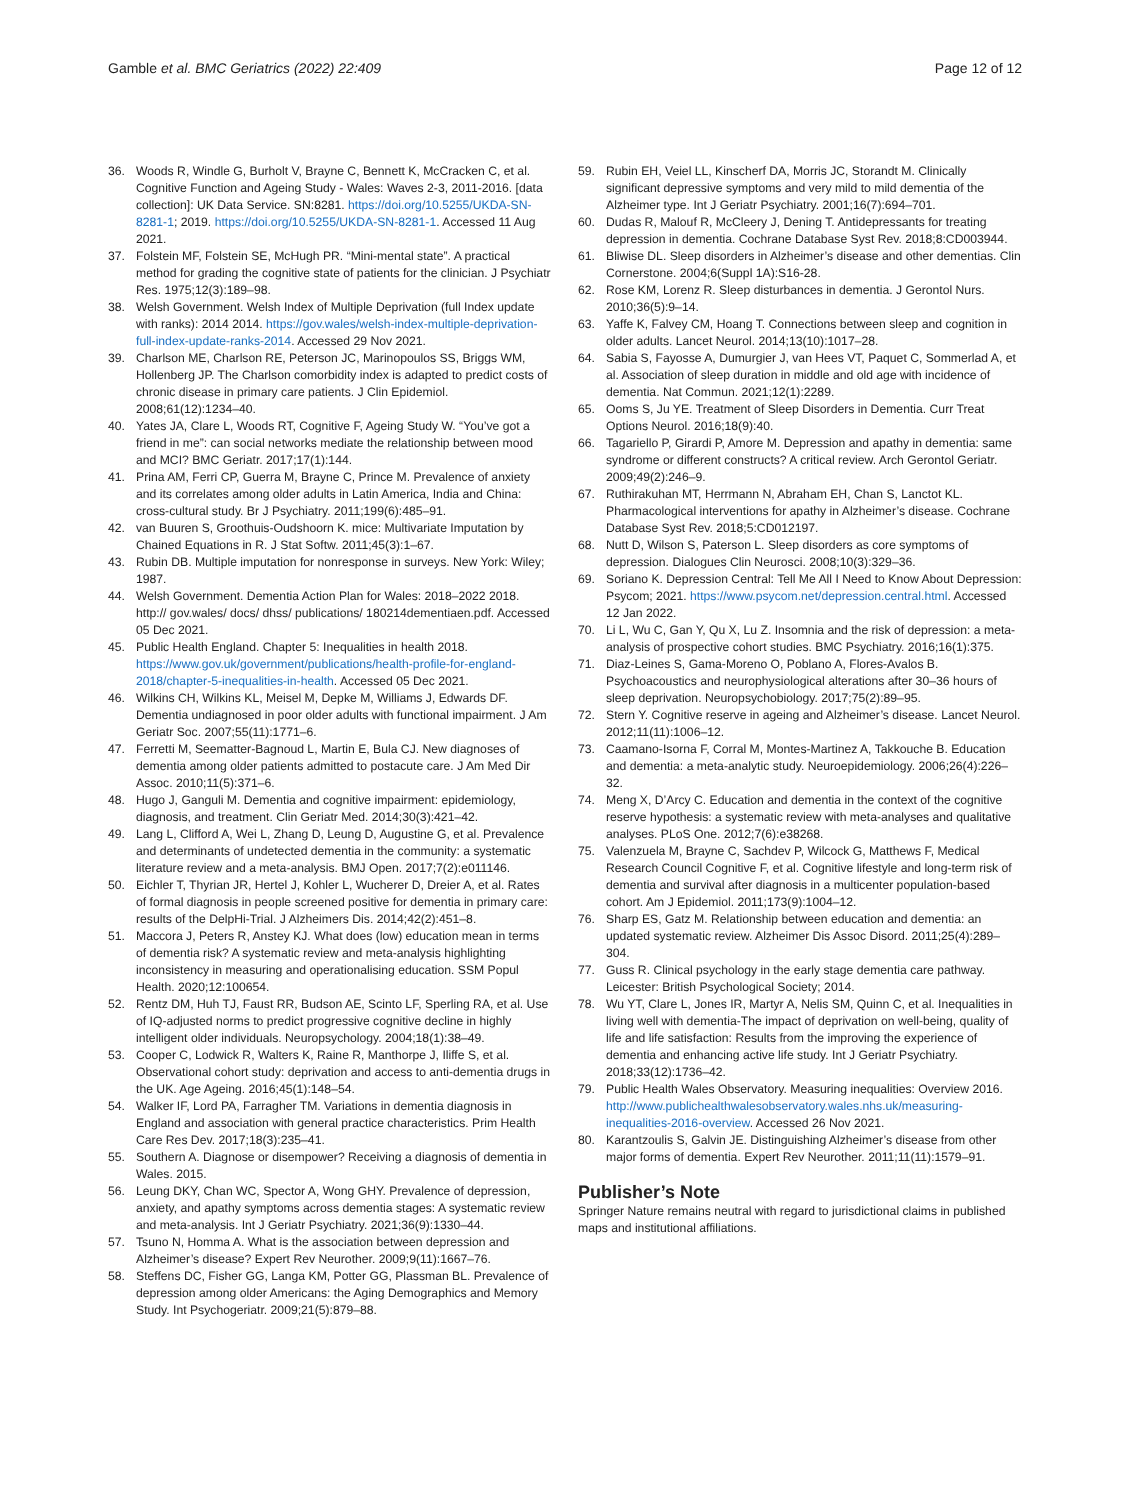Gamble et al. BMC Geriatrics (2022) 22:409 Page 12 of 12
36. Woods R, Windle G, Burholt V, Brayne C, Bennett K, McCracken C, et al. Cognitive Function and Ageing Study - Wales: Waves 2-3, 2011-2016. [data collection]: UK Data Service. SN:8281. https://doi.org/10.5255/UKDA-SN-8281-1; 2019. https://doi.org/10.5255/UKDA-SN-8281-1. Accessed 11 Aug 2021.
37. Folstein MF, Folstein SE, McHugh PR. “Mini-mental state”. A practical method for grading the cognitive state of patients for the clinician. J Psychiatr Res. 1975;12(3):189–98.
38. Welsh Government. Welsh Index of Multiple Deprivation (full Index update with ranks): 2014 2014. https://gov.wales/welsh-index-multiple-deprivation-full-index-update-ranks-2014. Accessed 29 Nov 2021.
39. Charlson ME, Charlson RE, Peterson JC, Marinopoulos SS, Briggs WM, Hollenberg JP. The Charlson comorbidity index is adapted to predict costs of chronic disease in primary care patients. J Clin Epidemiol. 2008;61(12):1234–40.
40. Yates JA, Clare L, Woods RT, Cognitive F, Ageing Study W. “You’ve got a friend in me”: can social networks mediate the relationship between mood and MCI? BMC Geriatr. 2017;17(1):144.
41. Prina AM, Ferri CP, Guerra M, Brayne C, Prince M. Prevalence of anxiety and its correlates among older adults in Latin America, India and China: cross-cultural study. Br J Psychiatry. 2011;199(6):485–91.
42. van Buuren S, Groothuis-Oudshoorn K. mice: Multivariate Imputation by Chained Equations in R. J Stat Softw. 2011;45(3):1–67.
43. Rubin DB. Multiple imputation for nonresponse in surveys. New York: Wiley; 1987.
44. Welsh Government. Dementia Action Plan for Wales: 2018–2022 2018. http:// gov.wales/ docs/ dhss/ publications/ 180214dementiaen.pdf. Accessed 05 Dec 2021.
45. Public Health England. Chapter 5: Inequalities in health 2018. https://www.gov.uk/government/publications/health-profile-for-england-2018/chapter-5-inequalities-in-health. Accessed 05 Dec 2021.
46. Wilkins CH, Wilkins KL, Meisel M, Depke M, Williams J, Edwards DF. Dementia undiagnosed in poor older adults with functional impairment. J Am Geriatr Soc. 2007;55(11):1771–6.
47. Ferretti M, Seematter-Bagnoud L, Martin E, Bula CJ. New diagnoses of dementia among older patients admitted to postacute care. J Am Med Dir Assoc. 2010;11(5):371–6.
48. Hugo J, Ganguli M. Dementia and cognitive impairment: epidemiology, diagnosis, and treatment. Clin Geriatr Med. 2014;30(3):421–42.
49. Lang L, Clifford A, Wei L, Zhang D, Leung D, Augustine G, et al. Prevalence and determinants of undetected dementia in the community: a systematic literature review and a meta-analysis. BMJ Open. 2017;7(2):e011146.
50. Eichler T, Thyrian JR, Hertel J, Kohler L, Wucherer D, Dreier A, et al. Rates of formal diagnosis in people screened positive for dementia in primary care: results of the DelpHi-Trial. J Alzheimers Dis. 2014;42(2):451–8.
51. Maccora J, Peters R, Anstey KJ. What does (low) education mean in terms of dementia risk? A systematic review and meta-analysis highlighting inconsistency in measuring and operationalising education. SSM Popul Health. 2020;12:100654.
52. Rentz DM, Huh TJ, Faust RR, Budson AE, Scinto LF, Sperling RA, et al. Use of IQ-adjusted norms to predict progressive cognitive decline in highly intelligent older individuals. Neuropsychology. 2004;18(1):38–49.
53. Cooper C, Lodwick R, Walters K, Raine R, Manthorpe J, Iliffe S, et al. Observational cohort study: deprivation and access to anti-dementia drugs in the UK. Age Ageing. 2016;45(1):148–54.
54. Walker IF, Lord PA, Farragher TM. Variations in dementia diagnosis in England and association with general practice characteristics. Prim Health Care Res Dev. 2017;18(3):235–41.
55. Southern A. Diagnose or disempower? Receiving a diagnosis of dementia in Wales. 2015.
56. Leung DKY, Chan WC, Spector A, Wong GHY. Prevalence of depression, anxiety, and apathy symptoms across dementia stages: A systematic review and meta-analysis. Int J Geriatr Psychiatry. 2021;36(9):1330–44.
57. Tsuno N, Homma A. What is the association between depression and Alzheimer’s disease? Expert Rev Neurother. 2009;9(11):1667–76.
58. Steffens DC, Fisher GG, Langa KM, Potter GG, Plassman BL. Prevalence of depression among older Americans: the Aging Demographics and Memory Study. Int Psychogeriatr. 2009;21(5):879–88.
59. Rubin EH, Veiel LL, Kinscherf DA, Morris JC, Storandt M. Clinically significant depressive symptoms and very mild to mild dementia of the Alzheimer type. Int J Geriatr Psychiatry. 2001;16(7):694–701.
60. Dudas R, Malouf R, McCleery J, Dening T. Antidepressants for treating depression in dementia. Cochrane Database Syst Rev. 2018;8:CD003944.
61. Bliwise DL. Sleep disorders in Alzheimer’s disease and other dementias. Clin Cornerstone. 2004;6(Suppl 1A):S16-28.
62. Rose KM, Lorenz R. Sleep disturbances in dementia. J Gerontol Nurs. 2010;36(5):9–14.
63. Yaffe K, Falvey CM, Hoang T. Connections between sleep and cognition in older adults. Lancet Neurol. 2014;13(10):1017–28.
64. Sabia S, Fayosse A, Dumurgier J, van Hees VT, Paquet C, Sommerlad A, et al. Association of sleep duration in middle and old age with incidence of dementia. Nat Commun. 2021;12(1):2289.
65. Ooms S, Ju YE. Treatment of Sleep Disorders in Dementia. Curr Treat Options Neurol. 2016;18(9):40.
66. Tagariello P, Girardi P, Amore M. Depression and apathy in dementia: same syndrome or different constructs? A critical review. Arch Gerontol Geriatr. 2009;49(2):246–9.
67. Ruthirakuhan MT, Herrmann N, Abraham EH, Chan S, Lanctot KL. Pharmacological interventions for apathy in Alzheimer’s disease. Cochrane Database Syst Rev. 2018;5:CD012197.
68. Nutt D, Wilson S, Paterson L. Sleep disorders as core symptoms of depression. Dialogues Clin Neurosci. 2008;10(3):329–36.
69. Soriano K. Depression Central: Tell Me All I Need to Know About Depression: Psycom; 2021. https://www.psycom.net/depression.central.html. Accessed 12 Jan 2022.
70. Li L, Wu C, Gan Y, Qu X, Lu Z. Insomnia and the risk of depression: a meta-analysis of prospective cohort studies. BMC Psychiatry. 2016;16(1):375.
71. Diaz-Leines S, Gama-Moreno O, Poblano A, Flores-Avalos B. Psychoacoustics and neurophysiological alterations after 30–36 hours of sleep deprivation. Neuropsychobiology. 2017;75(2):89–95.
72. Stern Y. Cognitive reserve in ageing and Alzheimer’s disease. Lancet Neurol. 2012;11(11):1006–12.
73. Caamano-Isorna F, Corral M, Montes-Martinez A, Takkouche B. Education and dementia: a meta-analytic study. Neuroepidemiology. 2006;26(4):226–32.
74. Meng X, D’Arcy C. Education and dementia in the context of the cognitive reserve hypothesis: a systematic review with meta-analyses and qualitative analyses. PLoS One. 2012;7(6):e38268.
75. Valenzuela M, Brayne C, Sachdev P, Wilcock G, Matthews F, Medical Research Council Cognitive F, et al. Cognitive lifestyle and long-term risk of dementia and survival after diagnosis in a multicenter population-based cohort. Am J Epidemiol. 2011;173(9):1004–12.
76. Sharp ES, Gatz M. Relationship between education and dementia: an updated systematic review. Alzheimer Dis Assoc Disord. 2011;25(4):289–304.
77. Guss R. Clinical psychology in the early stage dementia care pathway. Leicester: British Psychological Society; 2014.
78. Wu YT, Clare L, Jones IR, Martyr A, Nelis SM, Quinn C, et al. Inequalities in living well with dementia-The impact of deprivation on well-being, quality of life and life satisfaction: Results from the improving the experience of dementia and enhancing active life study. Int J Geriatr Psychiatry. 2018;33(12):1736–42.
79. Public Health Wales Observatory. Measuring inequalities: Overview 2016. http://www.publichealthwalesobservatory.wales.nhs.uk/measuring-inequalities-2016-overview. Accessed 26 Nov 2021.
80. Karantzoulis S, Galvin JE. Distinguishing Alzheimer’s disease from other major forms of dementia. Expert Rev Neurother. 2011;11(11):1579–91.
Publisher’s Note
Springer Nature remains neutral with regard to jurisdictional claims in published maps and institutional affiliations.